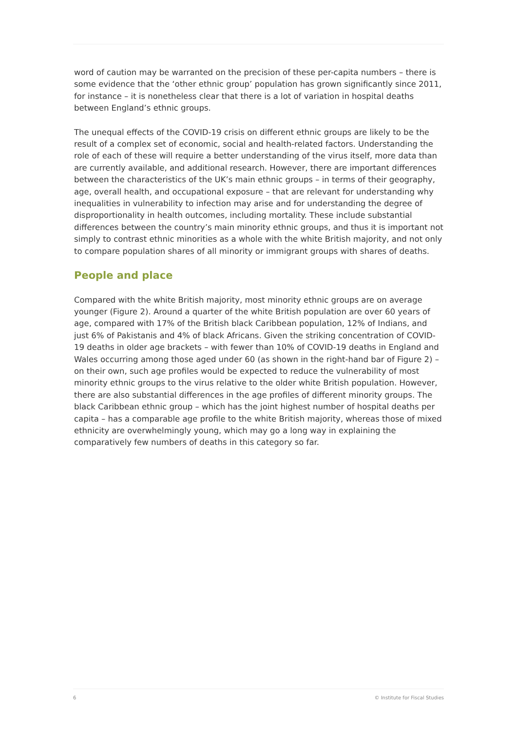word of caution may be warranted on the precision of these per-capita numbers – there is some evidence that the ‘other ethnic group’ population has grown significantly since 2011, for instance – it is nonetheless clear that there is a lot of variation in hospital deaths between England’s ethnic groups.
The unequal effects of the COVID-19 crisis on different ethnic groups are likely to be the result of a complex set of economic, social and health-related factors. Understanding the role of each of these will require a better understanding of the virus itself, more data than are currently available, and additional research. However, there are important differences between the characteristics of the UK’s main ethnic groups – in terms of their geography, age, overall health, and occupational exposure – that are relevant for understanding why inequalities in vulnerability to infection may arise and for understanding the degree of disproportionality in health outcomes, including mortality. These include substantial differences between the country’s main minority ethnic groups, and thus it is important not simply to contrast ethnic minorities as a whole with the white British majority, and not only to compare population shares of all minority or immigrant groups with shares of deaths.
People and place
Compared with the white British majority, most minority ethnic groups are on average younger (Figure 2). Around a quarter of the white British population are over 60 years of age, compared with 17% of the British black Caribbean population, 12% of Indians, and just 6% of Pakistanis and 4% of black Africans. Given the striking concentration of COVID-19 deaths in older age brackets – with fewer than 10% of COVID-19 deaths in England and Wales occurring among those aged under 60 (as shown in the right-hand bar of Figure 2) – on their own, such age profiles would be expected to reduce the vulnerability of most minority ethnic groups to the virus relative to the older white British population. However, there are also substantial differences in the age profiles of different minority groups. The black Caribbean ethnic group – which has the joint highest number of hospital deaths per capita – has a comparable age profile to the white British majority, whereas those of mixed ethnicity are overwhelmingly young, which may go a long way in explaining the comparatively few numbers of deaths in this category so far.
6 © Institute for Fiscal Studies